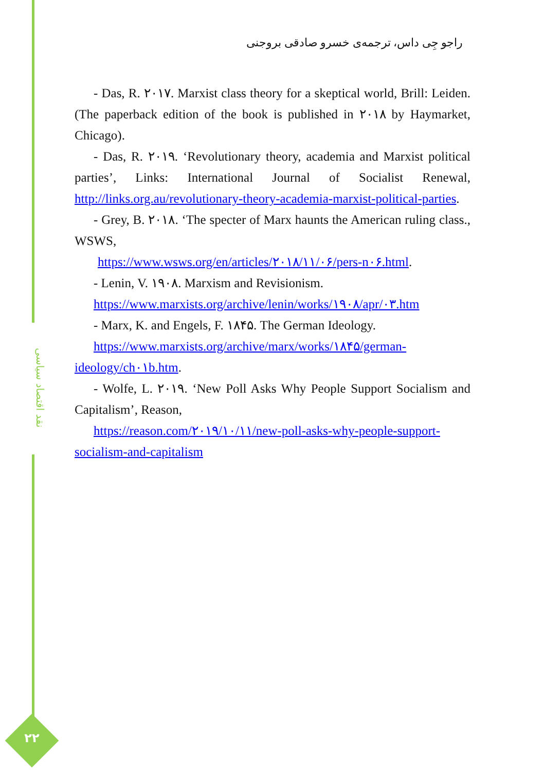نقد اقتصاد سیاسی
۲۲
راجو جِی داس، ترجمه‌ی خسرو صادقی بروجنی
- Das, R. ۲۰۱۷. Marxist class theory for a skeptical world, Brill: Leiden. (The paperback edition of the book is published in ۲۰۱۸ by Haymarket, Chicago).
- Das, R. ۲۰۱۹. ‘Revolutionary theory, academia and Marxist political parties’, Links: International Journal of Socialist Renewal, http://links.org.au/revolutionary-theory-academia-marxist-political-parties.
- Grey, B. ۲۰۱۸. ‘The specter of Marx haunts the American ruling class., WSWS,
https://www.wsws.org/en/articles/۲۰۱۸/۱۱/۰۶/pers-n۰۶.html.
- Lenin, V. ۱۹۰۸. Marxism and Revisionism.
https://www.marxists.org/archive/lenin/works/۱۹۰۸/apr/۰۳.htm
- Marx, K. and Engels, F. ۱۸۴۵. The German Ideology.
https://www.marxists.org/archive/marx/works/۱۸۴۵/german-ideology/ch۰۱b.htm.
- Wolfe, L. ۲۰۱۹. ‘New Poll Asks Why People Support Socialism and Capitalism’, Reason,
https://reason.com/۲۰۱۹/۱۰/۱۱/new-poll-asks-why-people-support-socialism-and-capitalism